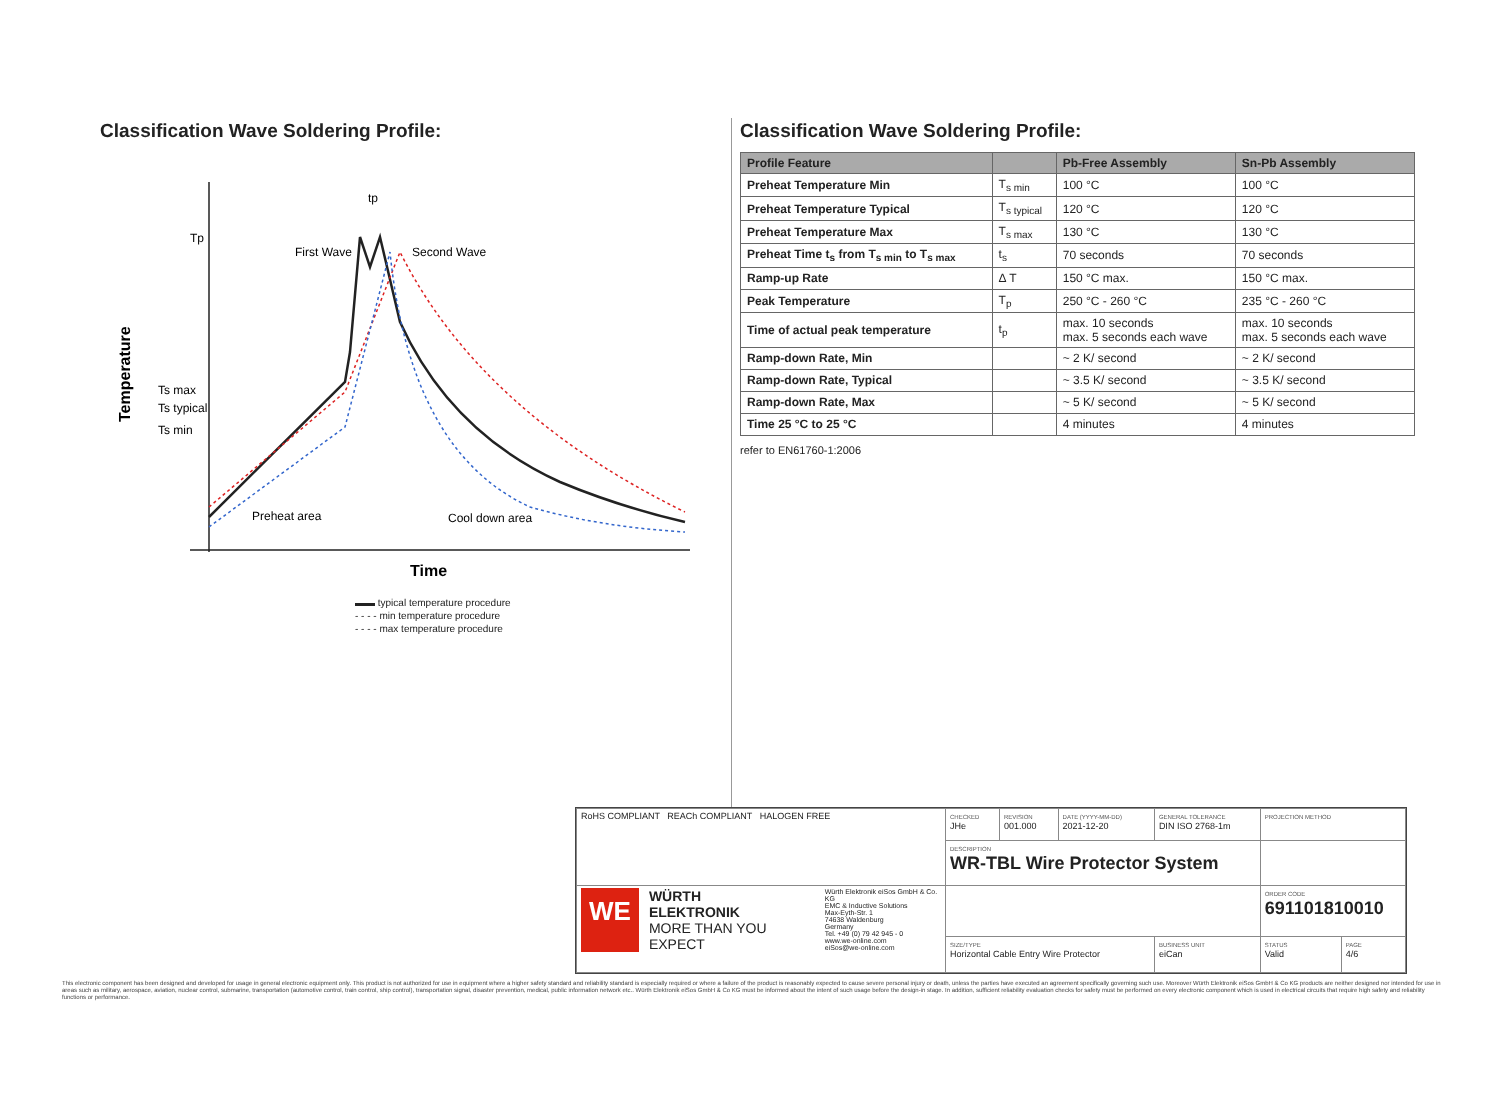Classification Wave Soldering Profile:
Temperature
Tp
Ts max
Ts typical
Ts min
tp
First Wave
Second Wave
Preheat area
Cool down area
Time
▬▬ typical temperature procedure
- - - - min temperature procedure
- - - - max temperature procedure
Classification Wave Soldering Profile:
| Profile Feature | | Pb-Free Assembly | Sn-Pb Assembly |
| --- | --- | --- | --- |
| Preheat Temperature Min | T<sub>s min</sub> | 100 °C | 100 °C |
| Preheat Temperature Typical | T<sub>s typical</sub> | 120 °C | 120 °C |
| Preheat Temperature Max | T<sub>s max</sub> | 130 °C | 130 °C |
| Preheat Time t<sub>s</sub> from T<sub>s min</sub> to T<sub>s max</sub> | t<sub>s</sub> | 70 seconds | 70 seconds |
| Ramp-up Rate | Δ T | 150 °C max. | 150 °C max. |
| Peak Temperature | T<sub>p</sub> | 250 °C - 260 °C | 235 °C - 260 °C |
| Time of actual peak temperature | t<sub>p</sub> | max. 10 seconds max. 5 seconds each wave | max. 10 seconds max. 5 seconds each wave |
| Ramp-down Rate, Min | | ~ 2 K/ second | ~ 2 K/ second |
| Ramp-down Rate, Typical | | ~ 3.5 K/ second | ~ 3.5 K/ second |
| Ramp-down Rate, Max | | ~ 5 K/ second | ~ 5 K/ second |
| Time 25 °C to 25 °C | | 4 minutes | 4 minutes |
refer to EN61760-1:2006
| RoHS COMPLIANT REACh COMPLIANT HALOGEN FREE | CHECKED JHe | REVISION 001.000 | DATE (YYYY-MM-DD) 2021-12-20 | GENERAL TOLERANCE DIN ISO 2768-1m | | PROJECTION METHOD | |
| | DESCRIPTION WR-TBL Wire Protector System | | | | | | |
| WE WÜRTH ELEKTRONIK MORE THAN YOU EXPECT Würth Elektronik eiSos GmbH & Co. KG EMC & Inductive Solutions Max-Eyth-Str. 1 74638 Waldenburg Germany Tel. +49 (0) 79 42 945 - 0 www.we-online.com eiSos@we-online.com | | | | | | ORDER CODE 691101810010 | |
| | SIZE/TYPE Horizontal Cable Entry Wire Protector | | | | BUSINESS UNIT eiCan | STATUS Valid | PAGE 4/6 |
This electronic component has been designed and developed for usage in general electronic equipment only. This product is not authorized for use in equipment where a higher safety standard and reliability standard is especially required or where a failure of the product is reasonably expected to cause severe personal injury or death, unless the parties have executed an agreement specifically governing such use. Moreover Würth Elektronik eiSos GmbH & Co KG products are neither designed nor intended for use in areas such as military, aerospace, aviation, nuclear control, submarine, transportation (automotive control, train control, ship control), transportation signal, disaster prevention, medical, public information network etc.. Würth Elektronik eiSos GmbH & Co KG must be informed about the intent of such usage before the design-in stage. In addition, sufficient reliability evaluation checks for safety must be performed on every electronic component which is used in electrical circuits that require high safety and reliability functions or performance.